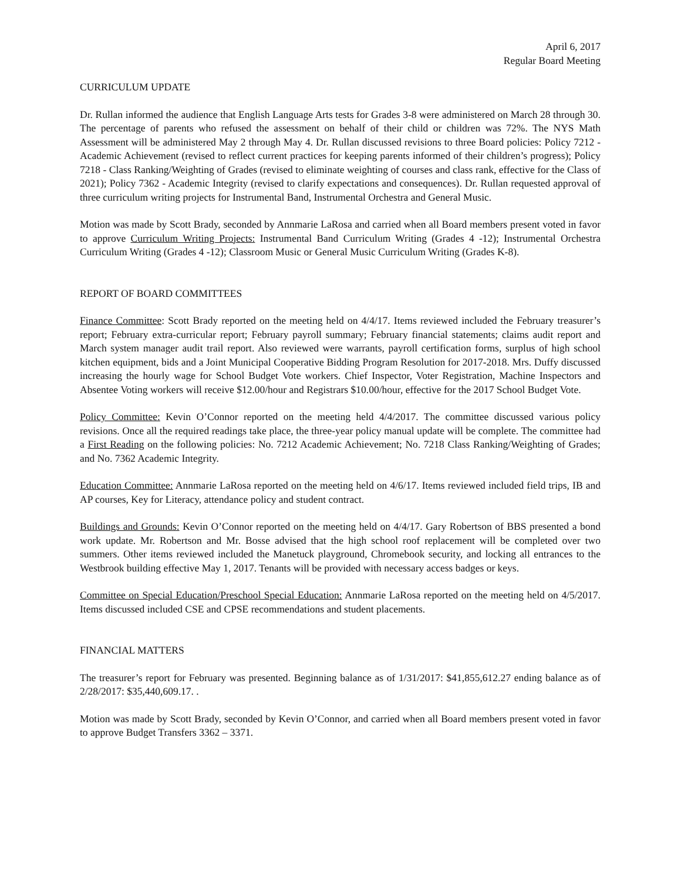April 6, 2017
Regular Board Meeting
CURRICULUM UPDATE
Dr. Rullan informed the audience that English Language Arts tests for Grades 3-8 were administered on March 28 through 30. The percentage of parents who refused the assessment on behalf of their child or children was 72%. The NYS Math Assessment will be administered May 2 through May 4. Dr. Rullan discussed revisions to three Board policies: Policy 7212 - Academic Achievement (revised to reflect current practices for keeping parents informed of their children’s progress); Policy 7218 - Class Ranking/Weighting of Grades (revised to eliminate weighting of courses and class rank, effective for the Class of 2021); Policy 7362 - Academic Integrity (revised to clarify expectations and consequences). Dr. Rullan requested approval of three curriculum writing projects for Instrumental Band, Instrumental Orchestra and General Music.
Motion was made by Scott Brady, seconded by Annmarie LaRosa and carried when all Board members present voted in favor to approve Curriculum Writing Projects: Instrumental Band Curriculum Writing (Grades 4 -12); Instrumental Orchestra Curriculum Writing (Grades 4 -12); Classroom Music or General Music Curriculum Writing (Grades K-8).
REPORT OF BOARD COMMITTEES
Finance Committee: Scott Brady reported on the meeting held on 4/4/17. Items reviewed included the February treasurer’s report; February extra-curricular report; February payroll summary; February financial statements; claims audit report and March system manager audit trail report. Also reviewed were warrants, payroll certification forms, surplus of high school kitchen equipment, bids and a Joint Municipal Cooperative Bidding Program Resolution for 2017-2018. Mrs. Duffy discussed increasing the hourly wage for School Budget Vote workers. Chief Inspector, Voter Registration, Machine Inspectors and Absentee Voting workers will receive $12.00/hour and Registrars $10.00/hour, effective for the 2017 School Budget Vote.
Policy Committee: Kevin O’Connor reported on the meeting held 4/4/2017. The committee discussed various policy revisions. Once all the required readings take place, the three-year policy manual update will be complete. The committee had a First Reading on the following policies: No. 7212 Academic Achievement; No. 7218 Class Ranking/Weighting of Grades; and No. 7362 Academic Integrity.
Education Committee: Annmarie LaRosa reported on the meeting held on 4/6/17. Items reviewed included field trips, IB and AP courses, Key for Literacy, attendance policy and student contract.
Buildings and Grounds: Kevin O’Connor reported on the meeting held on 4/4/17. Gary Robertson of BBS presented a bond work update. Mr. Robertson and Mr. Bosse advised that the high school roof replacement will be completed over two summers. Other items reviewed included the Manetuck playground, Chromebook security, and locking all entrances to the Westbrook building effective May 1, 2017. Tenants will be provided with necessary access badges or keys.
Committee on Special Education/Preschool Special Education: Annmarie LaRosa reported on the meeting held on 4/5/2017. Items discussed included CSE and CPSE recommendations and student placements.
FINANCIAL MATTERS
The treasurer’s report for February was presented. Beginning balance as of 1/31/2017: $41,855,612.27 ending balance as of 2/28/2017: $35,440,609.17. .
Motion was made by Scott Brady, seconded by Kevin O’Connor, and carried when all Board members present voted in favor to approve Budget Transfers 3362 – 3371.